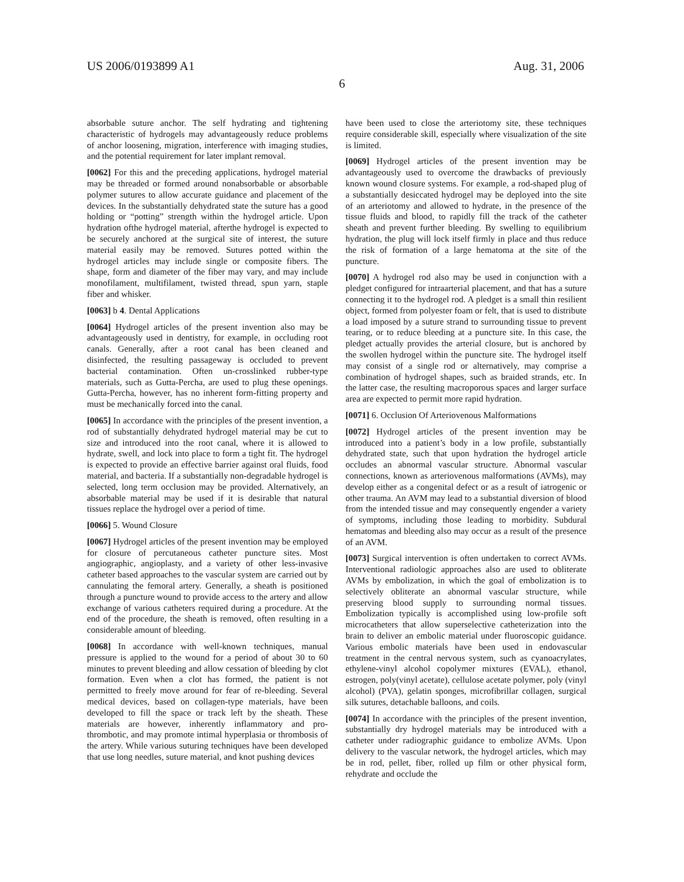US 2006/0193899 A1 Aug. 31, 2006
6
absorbable suture anchor. The self hydrating and tightening characteristic of hydrogels may advantageously reduce problems of anchor loosening, migration, interference with imaging studies, and the potential requirement for later implant removal.
[0062] For this and the preceding applications, hydrogel material may be threaded or formed around nonabsorbable or absorbable polymer sutures to allow accurate guidance and placement of the devices. In the substantially dehydrated state the suture has a good holding or “potting” strength within the hydrogel article. Upon hydration ofthe hydrogel material, afterthe hydrogel is expected to be securely anchored at the surgical site of interest, the suture material easily may be removed. Sutures potted within the hydrogel articles may include single or composite fibers. The shape, form and diameter of the fiber may vary, and may include monofilament, multifilament, twisted thread, spun yarn, staple fiber and whisker.
[0063] b 4. Dental Applications
[0064] Hydrogel articles of the present invention also may be advantageously used in dentistry, for example, in occluding root canals. Generally, after a root canal has been cleaned and disinfected, the resulting passageway is occluded to prevent bacterial contamination. Often un-crosslinked rubber-type materials, such as Gutta-Percha, are used to plug these openings. Gutta-Percha, however, has no inherent form-fitting property and must be mechanically forced into the canal.
[0065] In accordance with the principles of the present invention, a rod of substantially dehydrated hydrogel material may be cut to size and introduced into the root canal, where it is allowed to hydrate, swell, and lock into place to form a tight fit. The hydrogel is expected to provide an effective barrier against oral fluids, food material, and bacteria. If a substantially non-degradable hydrogel is selected, long term occlusion may be provided. Alternatively, an absorbable material may be used if it is desirable that natural tissues replace the hydrogel over a period of time.
[0066] 5. Wound Closure
[0067] Hydrogel articles of the present invention may be employed for closure of percutaneous catheter puncture sites. Most angiographic, angioplasty, and a variety of other less-invasive catheter based approaches to the vascular system are carried out by cannulating the femoral artery. Generally, a sheath is positioned through a puncture wound to provide access to the artery and allow exchange of various catheters required during a procedure. At the end of the procedure, the sheath is removed, often resulting in a considerable amount of bleeding.
[0068] In accordance with well-known techniques, manual pressure is applied to the wound for a period of about 30 to 60 minutes to prevent bleeding and allow cessation of bleeding by clot formation. Even when a clot has formed, the patient is not permitted to freely move around for fear of re-bleeding. Several medical devices, based on collagen-type materials, have been developed to fill the space or track left by the sheath. These materials are however, inherently inflammatory and pro-thrombotic, and may promote intimal hyperplasia or thrombosis of the artery. While various suturing techniques have been developed that use long needles, suture material, and knot pushing devices
have been used to close the arteriotomy site, these techniques require considerable skill, especially where visualization of the site is limited.
[0069] Hydrogel articles of the present invention may be advantageously used to overcome the drawbacks of previously known wound closure systems. For example, a rod-shaped plug of a substantially desiccated hydrogel may be deployed into the site of an arteriotomy and allowed to hydrate, in the presence of the tissue fluids and blood, to rapidly fill the track of the catheter sheath and prevent further bleeding. By swelling to equilibrium hydration, the plug will lock itself firmly in place and thus reduce the risk of formation of a large hematoma at the site of the puncture.
[0070] A hydrogel rod also may be used in conjunction with a pledget configured for intraarterial placement, and that has a suture connecting it to the hydrogel rod. A pledget is a small thin resilient object, formed from polyester foam or felt, that is used to distribute a load imposed by a suture strand to surrounding tissue to prevent tearing, or to reduce bleeding at a puncture site. In this case, the pledget actually provides the arterial closure, but is anchored by the swollen hydrogel within the puncture site. The hydrogel itself may consist of a single rod or alternatively, may comprise a combination of hydrogel shapes, such as braided strands, etc. In the latter case, the resulting macroporous spaces and larger surface area are expected to permit more rapid hydration.
[0071] 6. Occlusion Of Arteriovenous Malformations
[0072] Hydrogel articles of the present invention may be introduced into a patient’s body in a low profile, substantially dehydrated state, such that upon hydration the hydrogel article occludes an abnormal vascular structure. Abnormal vascular connections, known as arteriovenous malformations (AVMs), may develop either as a congenital defect or as a result of iatrogenic or other trauma. An AVM may lead to a substantial diversion of blood from the intended tissue and may consequently engender a variety of symptoms, including those leading to morbidity. Subdural hematomas and bleeding also may occur as a result of the presence of an AVM.
[0073] Surgical intervention is often undertaken to correct AVMs. Interventional radiologic approaches also are used to obliterate AVMs by embolization, in which the goal of embolization is to selectively obliterate an abnormal vascular structure, while preserving blood supply to surrounding normal tissues. Embolization typically is accomplished using low-profile soft microcatheters that allow superselective catheterization into the brain to deliver an embolic material under fluoroscopic guidance. Various embolic materials have been used in endovascular treatment in the central nervous system, such as cyanoacrylates, ethylene-vinyl alcohol copolymer mixtures (EVAL), ethanol, estrogen, poly(vinyl acetate), cellulose acetate polymer, poly (vinyl alcohol) (PVA), gelatin sponges, microfibrillar collagen, surgical silk sutures, detachable balloons, and coils.
[0074] In accordance with the principles of the present invention, substantially dry hydrogel materials may be introduced with a catheter under radiographic guidance to embolize AVMs. Upon delivery to the vascular network, the hydrogel articles, which may be in rod, pellet, fiber, rolled up film or other physical form, rehydrate and occlude the